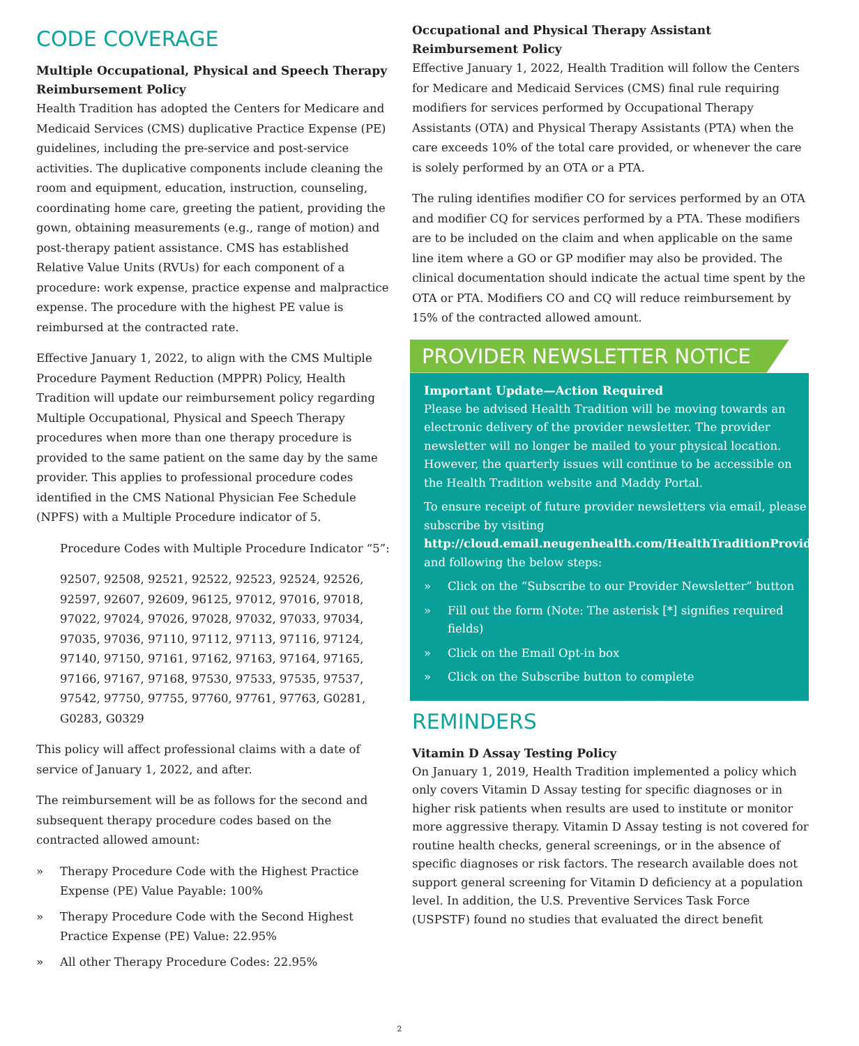CODE COVERAGE
Multiple Occupational, Physical and Speech Therapy Reimbursement Policy
Health Tradition has adopted the Centers for Medicare and Medicaid Services (CMS) duplicative Practice Expense (PE) guidelines, including the pre-service and post-service activities. The duplicative components include cleaning the room and equipment, education, instruction, counseling, coordinating home care, greeting the patient, providing the gown, obtaining measurements (e.g., range of motion) and post-therapy patient assistance. CMS has established Relative Value Units (RVUs) for each component of a procedure: work expense, practice expense and malpractice expense. The procedure with the highest PE value is reimbursed at the contracted rate.
Effective January 1, 2022, to align with the CMS Multiple Procedure Payment Reduction (MPPR) Policy, Health Tradition will update our reimbursement policy regarding Multiple Occupational, Physical and Speech Therapy procedures when more than one therapy procedure is provided to the same patient on the same day by the same provider. This applies to professional procedure codes identified in the CMS National Physician Fee Schedule (NPFS) with a Multiple Procedure indicator of 5.
Procedure Codes with Multiple Procedure Indicator “5”:
92507, 92508, 92521, 92522, 92523, 92524, 92526, 92597, 92607, 92609, 96125, 97012, 97016, 97018, 97022, 97024, 97026, 97028, 97032, 97033, 97034, 97035, 97036, 97110, 97112, 97113, 97116, 97124, 97140, 97150, 97161, 97162, 97163, 97164, 97165, 97166, 97167, 97168, 97530, 97533, 97535, 97537, 97542, 97750, 97755, 97760, 97761, 97763, G0281, G0283, G0329
This policy will affect professional claims with a date of service of January 1, 2022, and after.
The reimbursement will be as follows for the second and subsequent therapy procedure codes based on the contracted allowed amount:
» Therapy Procedure Code with the Highest Practice Expense (PE) Value Payable: 100%
» Therapy Procedure Code with the Second Highest Practice Expense (PE) Value: 22.95%
» All other Therapy Procedure Codes: 22.95%
Occupational and Physical Therapy Assistant Reimbursement Policy
Effective January 1, 2022, Health Tradition will follow the Centers for Medicare and Medicaid Services (CMS) final rule requiring modifiers for services performed by Occupational Therapy Assistants (OTA) and Physical Therapy Assistants (PTA) when the care exceeds 10% of the total care provided, or whenever the care is solely performed by an OTA or a PTA.
The ruling identifies modifier CO for services performed by an OTA and modifier CQ for services performed by a PTA. These modifiers are to be included on the claim and when applicable on the same line item where a GO or GP modifier may also be provided. The clinical documentation should indicate the actual time spent by the OTA or PTA. Modifiers CO and CQ will reduce reimbursement by 15% of the contracted allowed amount.
PROVIDER NEWSLETTER NOTICE
Important Update—Action Required
Please be advised Health Tradition will be moving towards an electronic delivery of the provider newsletter. The provider newsletter will no longer be mailed to your physical location. However, the quarterly issues will continue to be accessible on the Health Tradition website and Maddy Portal.
To ensure receipt of future provider newsletters via email, please subscribe by visiting http://cloud.email.neugenhealth.com/HealthTraditionProviderNews and following the below steps:
» Click on the “Subscribe to our Provider Newsletter” button
» Fill out the form (Note: The asterisk [*] signifies required fields)
» Click on the Email Opt-in box
» Click on the Subscribe button to complete
REMINDERS
Vitamin D Assay Testing Policy
On January 1, 2019, Health Tradition implemented a policy which only covers Vitamin D Assay testing for specific diagnoses or in higher risk patients when results are used to institute or monitor more aggressive therapy. Vitamin D Assay testing is not covered for routine health checks, general screenings, or in the absence of specific diagnoses or risk factors. The research available does not support general screening for Vitamin D deficiency at a population level. In addition, the U.S. Preventive Services Task Force (USPSTF) found no studies that evaluated the direct benefit
2